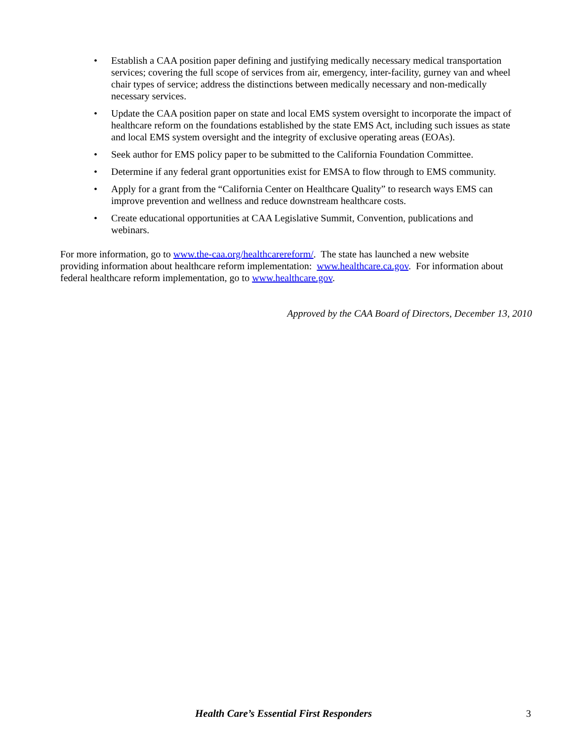• Establish a CAA position paper defining and justifying medically necessary medical transportation services; covering the full scope of services from air, emergency, inter-facility, gurney van and wheel chair types of service; address the distinctions between medically necessary and non-medically necessary services.
• Update the CAA position paper on state and local EMS system oversight to incorporate the impact of healthcare reform on the foundations established by the state EMS Act, including such issues as state and local EMS system oversight and the integrity of exclusive operating areas (EOAs).
• Seek author for EMS policy paper to be submitted to the California Foundation Committee.
• Determine if any federal grant opportunities exist for EMSA to flow through to EMS community.
• Apply for a grant from the “California Center on Healthcare Quality” to research ways EMS can improve prevention and wellness and reduce downstream healthcare costs.
• Create educational opportunities at CAA Legislative Summit, Convention, publications and webinars.
For more information, go to www.the-caa.org/healthcarereform/. The state has launched a new website providing information about healthcare reform implementation: www.healthcare.ca.gov. For information about federal healthcare reform implementation, go to www.healthcare.gov.
Approved by the CAA Board of Directors, December 13, 2010
Health Care’s Essential First Responders 3